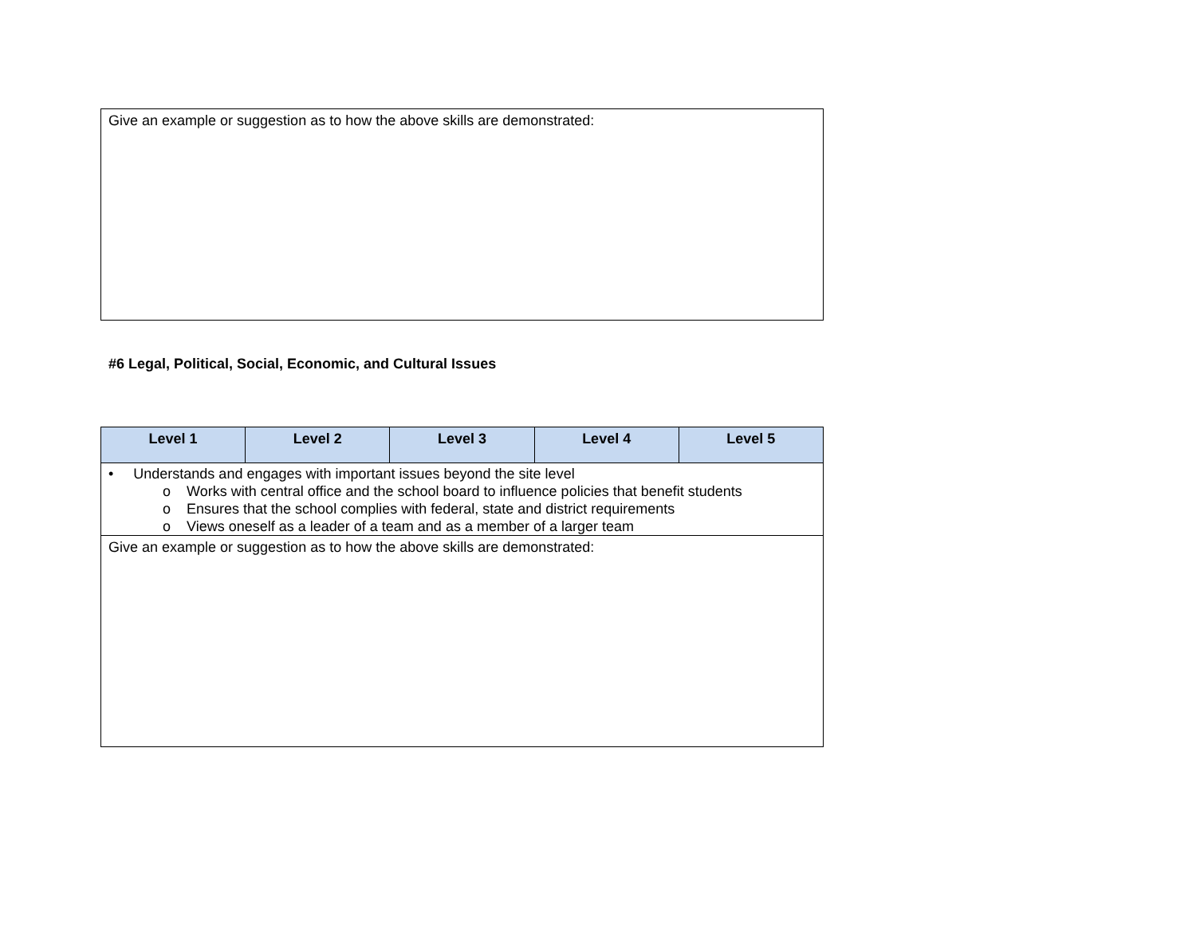| Give an example or suggestion as to how the above skills are demonstrated: |
#6 Legal, Political, Social, Economic, and Cultural Issues
| Level 1 | Level 2 | Level 3 | Level 4 | Level 5 |
| --- | --- | --- | --- | --- |
| • Understands and engages with important issues beyond the site level o Works with central office and the school board to influence policies that benefit students o Ensures that the school complies with federal, state and district requirements o Views oneself as a leader of a team and as a member of a larger team | | | | |
| Give an example or suggestion as to how the above skills are demonstrated: | | | | |